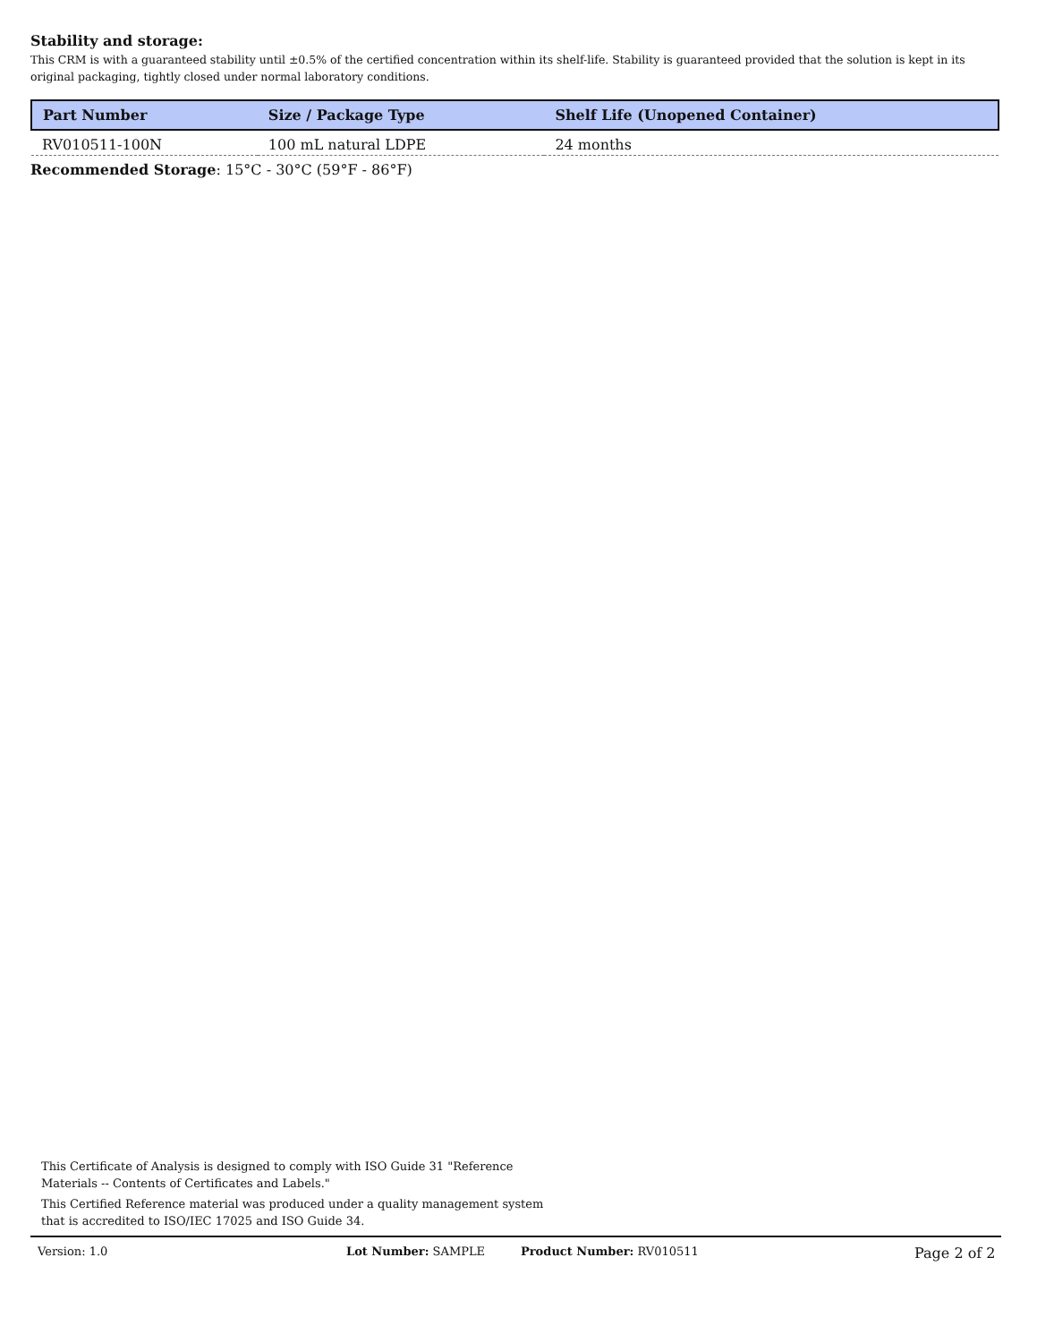Stability and storage:
This CRM is with a guaranteed stability until ±0.5% of the certified concentration within its shelf-life. Stability is guaranteed provided that the solution is kept in its original packaging, tightly closed under normal laboratory conditions.
| Part Number | Size / Package Type | Shelf Life (Unopened Container) |
| --- | --- | --- |
| RV010511-100N | 100 mL natural LDPE | 24 months |
Recommended Storage: 15°C - 30°C (59°F - 86°F)
This Certificate of Analysis is designed to comply with ISO Guide 31 "Reference Materials -- Contents of Certificates and Labels."
This Certified Reference material was produced under a quality management system that is accredited to ISO/IEC 17025 and ISO Guide 34.
Version: 1.0 Lot Number: SAMPLE Product Number: RV010511 Page 2 of 2